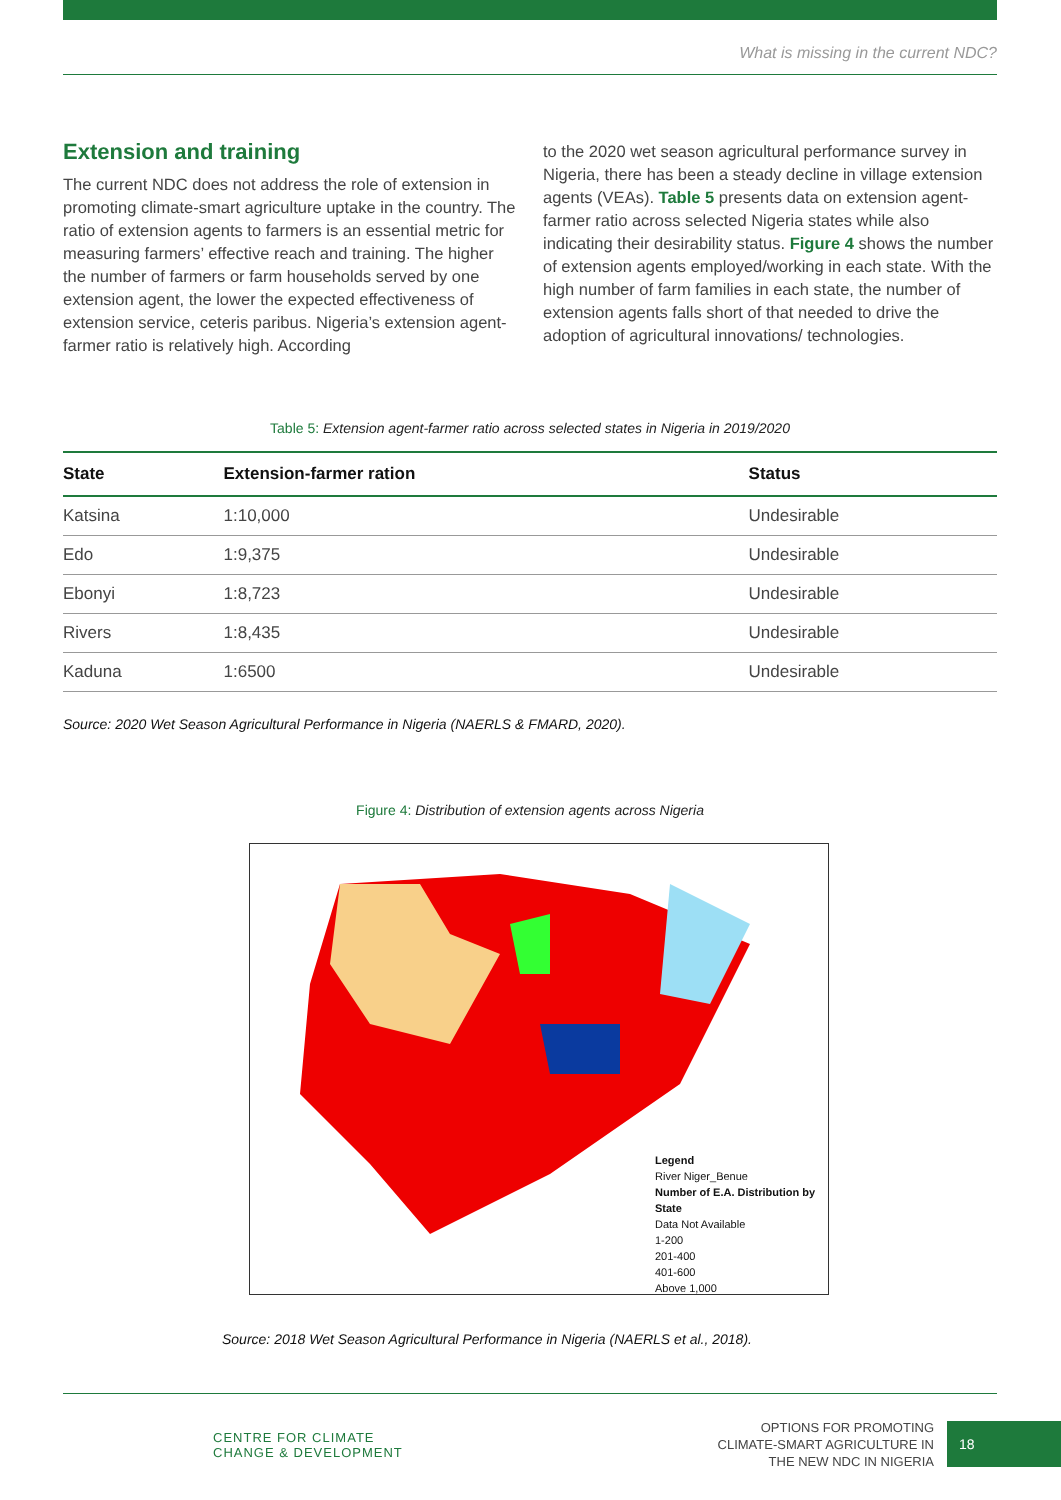What is missing in the current NDC?
Extension and training
The current NDC does not address the role of extension in promoting climate-smart agriculture uptake in the country. The ratio of extension agents to farmers is an essential metric for measuring farmers’ effective reach and training. The higher the number of farmers or farm households served by one extension agent, the lower the expected effectiveness of extension service, ceteris paribus. Nigeria’s extension agent-farmer ratio is relatively high. According
to the 2020 wet season agricultural performance survey in Nigeria, there has been a steady decline in village extension agents (VEAs). Table 5 presents data on extension agent-farmer ratio across selected Nigeria states while also indicating their desirability status. Figure 4 shows the number of extension agents employed/working in each state. With the high number of farm families in each state, the number of extension agents falls short of that needed to drive the adoption of agricultural innovations/ technologies.
Table 5: Extension agent-farmer ratio across selected states in Nigeria in 2019/2020
| State | Extension-farmer ration | Status |
| --- | --- | --- |
| Katsina | 1:10,000 | Undesirable |
| Edo | 1:9,375 | Undesirable |
| Ebonyi | 1:8,723 | Undesirable |
| Rivers | 1:8,435 | Undesirable |
| Kaduna | 1:6500 | Undesirable |
Source: 2020 Wet Season Agricultural Performance in Nigeria (NAERLS & FMARD, 2020).
Figure 4: Distribution of extension agents across Nigeria
Legend
River Niger_Benue
Number of E.A. Distribution by State
Data Not Available
1-200
201-400
401-600
Above 1,000
Source: 2018 Wet Season Agricultural Performance in Nigeria (NAERLS et al., 2018).
CENTRE FOR CLIMATE
CHANGE & DEVELOPMENT
OPTIONS FOR PROMOTING
CLIMATE-SMART AGRICULTURE IN
THE NEW NDC IN NIGERIA
18